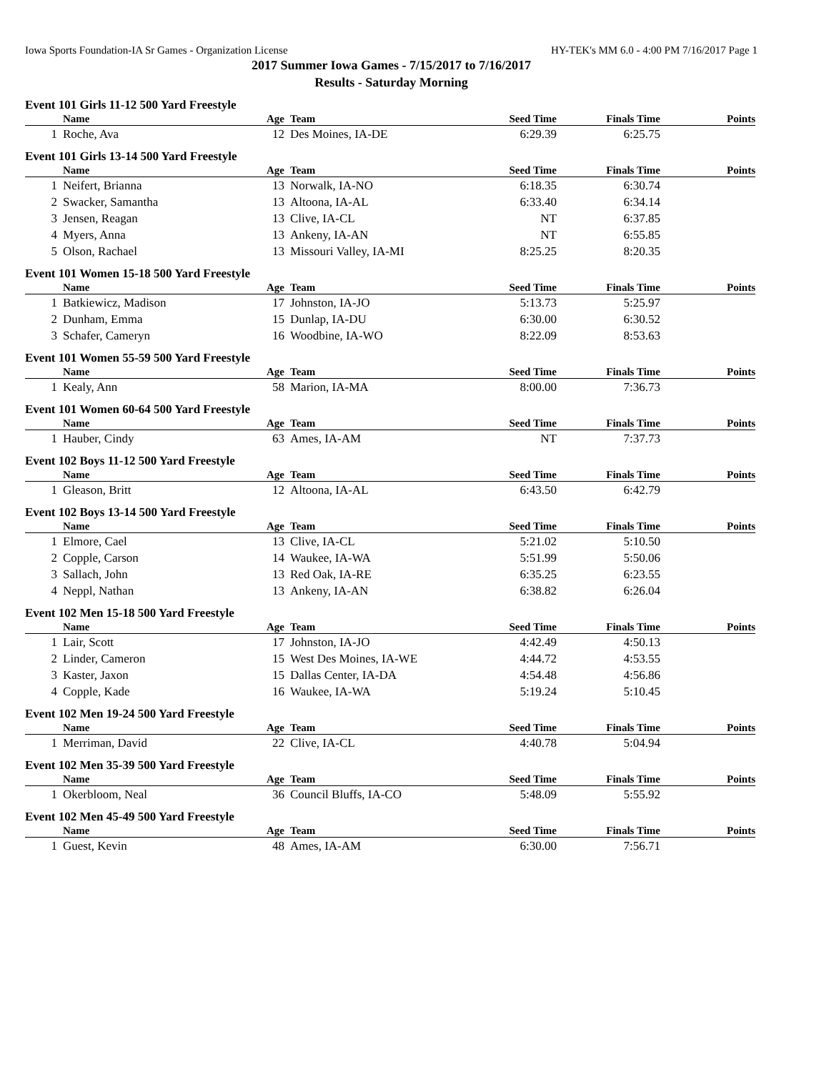Iowa Sports Foundation-IA Sr Games - Organization License HY-TEK's MM 6.0 - 4:00 PM 7/16/2017 Page 1
2017 Summer Iowa Games - 7/15/2017 to 7/16/2017
Results - Saturday Morning
Event 101 Girls 11-12 500 Yard Freestyle
| | Name | Age | Team | Seed Time | Finals Time | Points |
| --- | --- | --- | --- | --- | --- | --- |
| 1 | Roche, Ava | 12 | Des Moines, IA-DE | 6:29.39 | 6:25.75 | |
Event 101 Girls 13-14 500 Yard Freestyle
| | Name | Age | Team | Seed Time | Finals Time | Points |
| --- | --- | --- | --- | --- | --- | --- |
| 1 | Neifert, Brianna | 13 | Norwalk, IA-NO | 6:18.35 | 6:30.74 | |
| 2 | Swacker, Samantha | 13 | Altoona, IA-AL | 6:33.40 | 6:34.14 | |
| 3 | Jensen, Reagan | 13 | Clive, IA-CL | NT | 6:37.85 | |
| 4 | Myers, Anna | 13 | Ankeny, IA-AN | NT | 6:55.85 | |
| 5 | Olson, Rachael | 13 | Missouri Valley, IA-MI | 8:25.25 | 8:20.35 | |
Event 101 Women 15-18 500 Yard Freestyle
| | Name | Age | Team | Seed Time | Finals Time | Points |
| --- | --- | --- | --- | --- | --- | --- |
| 1 | Batkiewicz, Madison | 17 | Johnston, IA-JO | 5:13.73 | 5:25.97 | |
| 2 | Dunham, Emma | 15 | Dunlap, IA-DU | 6:30.00 | 6:30.52 | |
| 3 | Schafer, Cameryn | 16 | Woodbine, IA-WO | 8:22.09 | 8:53.63 | |
Event 101 Women 55-59 500 Yard Freestyle
| | Name | Age | Team | Seed Time | Finals Time | Points |
| --- | --- | --- | --- | --- | --- | --- |
| 1 | Kealy, Ann | 58 | Marion, IA-MA | 8:00.00 | 7:36.73 | |
Event 101 Women 60-64 500 Yard Freestyle
| | Name | Age | Team | Seed Time | Finals Time | Points |
| --- | --- | --- | --- | --- | --- | --- |
| 1 | Hauber, Cindy | 63 | Ames, IA-AM | NT | 7:37.73 | |
Event 102 Boys 11-12 500 Yard Freestyle
| | Name | Age | Team | Seed Time | Finals Time | Points |
| --- | --- | --- | --- | --- | --- | --- |
| 1 | Gleason, Britt | 12 | Altoona, IA-AL | 6:43.50 | 6:42.79 | |
Event 102 Boys 13-14 500 Yard Freestyle
| | Name | Age | Team | Seed Time | Finals Time | Points |
| --- | --- | --- | --- | --- | --- | --- |
| 1 | Elmore, Cael | 13 | Clive, IA-CL | 5:21.02 | 5:10.50 | |
| 2 | Copple, Carson | 14 | Waukee, IA-WA | 5:51.99 | 5:50.06 | |
| 3 | Sallach, John | 13 | Red Oak, IA-RE | 6:35.25 | 6:23.55 | |
| 4 | Neppl, Nathan | 13 | Ankeny, IA-AN | 6:38.82 | 6:26.04 | |
Event 102 Men 15-18 500 Yard Freestyle
| | Name | Age | Team | Seed Time | Finals Time | Points |
| --- | --- | --- | --- | --- | --- | --- |
| 1 | Lair, Scott | 17 | Johnston, IA-JO | 4:42.49 | 4:50.13 | |
| 2 | Linder, Cameron | 15 | West Des Moines, IA-WE | 4:44.72 | 4:53.55 | |
| 3 | Kaster, Jaxon | 15 | Dallas Center, IA-DA | 4:54.48 | 4:56.86 | |
| 4 | Copple, Kade | 16 | Waukee, IA-WA | 5:19.24 | 5:10.45 | |
Event 102 Men 19-24 500 Yard Freestyle
| | Name | Age | Team | Seed Time | Finals Time | Points |
| --- | --- | --- | --- | --- | --- | --- |
| 1 | Merriman, David | 22 | Clive, IA-CL | 4:40.78 | 5:04.94 | |
Event 102 Men 35-39 500 Yard Freestyle
| | Name | Age | Team | Seed Time | Finals Time | Points |
| --- | --- | --- | --- | --- | --- | --- |
| 1 | Okerbloom, Neal | 36 | Council Bluffs, IA-CO | 5:48.09 | 5:55.92 | |
Event 102 Men 45-49 500 Yard Freestyle
| | Name | Age | Team | Seed Time | Finals Time | Points |
| --- | --- | --- | --- | --- | --- | --- |
| 1 | Guest, Kevin | 48 | Ames, IA-AM | 6:30.00 | 7:56.71 | |